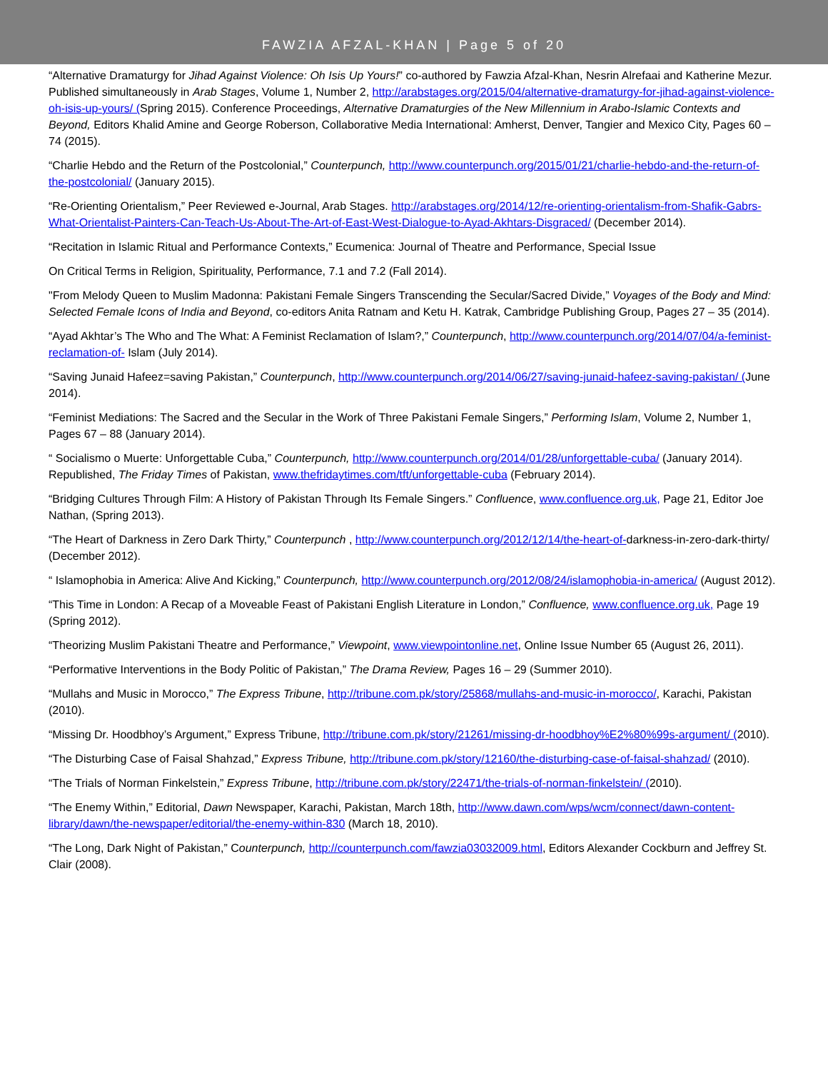FAWZIA AFZAL-KHAN | Page 5 of 20
“Alternative Dramaturgy for Jihad Against Violence: Oh Isis Up Yours!” co-authored by Fawzia Afzal-Khan, Nesrin Alrefaai and Katherine Mezur. Published simultaneously in Arab Stages, Volume 1, Number 2, http://arabstages.org/2015/04/alternative-dramaturgy-for-jihad-against-violence-oh-isis-up-yours/ (Spring 2015). Conference Proceedings, Alternative Dramaturgies of the New Millennium in Arabo-Islamic Contexts and Beyond, Editors Khalid Amine and George Roberson, Collaborative Media International: Amherst, Denver, Tangier and Mexico City, Pages 60 – 74 (2015).
“Charlie Hebdo and the Return of the Postcolonial,” Counterpunch, http://www.counterpunch.org/2015/01/21/charlie-hebdo-and-the-return-of-the-postcolonial/ (January 2015).
“Re-Orienting Orientalism,” Peer Reviewed e-Journal, Arab Stages. http://arabstages.org/2014/12/re-orienting-orientalism-from-Shafik-Gabrs-What-Orientalist-Painters-Can-Teach-Us-About-The-Art-of-East-West-Dialogue-to-Ayad-Akhtars-Disgraced/ (December 2014).
“Recitation in Islamic Ritual and Performance Contexts,” Ecumenica: Journal of Theatre and Performance, Special Issue
On Critical Terms in Religion, Spirituality, Performance, 7.1 and 7.2 (Fall 2014).
"From Melody Queen to Muslim Madonna: Pakistani Female Singers Transcending the Secular/Sacred Divide,” Voyages of the Body and Mind: Selected Female Icons of India and Beyond, co-editors Anita Ratnam and Ketu H. Katrak, Cambridge Publishing Group, Pages 27 – 35 (2014).
“Ayad Akhtar’s The Who and The What: A Feminist Reclamation of Islam?,” Counterpunch, http://www.counterpunch.org/2014/07/04/a-feminist-reclamation-of- Islam (July 2014).
“Saving Junaid Hafeez=saving Pakistan,” Counterpunch, http://www.counterpunch.org/2014/06/27/saving-junaid-hafeez-saving-pakistan/ (June 2014).
“Feminist Mediations: The Sacred and the Secular in the Work of Three Pakistani Female Singers,” Performing Islam, Volume 2, Number 1, Pages 67 – 88 (January 2014).
“ Socialismo o Muerte: Unforgettable Cuba,” Counterpunch, http://www.counterpunch.org/2014/01/28/unforgettable-cuba/ (January 2014). Republished, The Friday Times of Pakistan, www.thefridaytimes.com/tft/unforgettable-cuba (February 2014).
“Bridging Cultures Through Film: A History of Pakistan Through Its Female Singers.” Confluence, www.confluence.org.uk, Page 21, Editor Joe Nathan, (Spring 2013).
“The Heart of Darkness in Zero Dark Thirty,” Counterpunch , http://www.counterpunch.org/2012/12/14/the-heart-of-darkness-in-zero-dark-thirty/ (December 2012).
“ Islamophobia in America: Alive And Kicking,” Counterpunch, http://www.counterpunch.org/2012/08/24/islamophobia-in-america/ (August 2012).
“This Time in London: A Recap of a Moveable Feast of Pakistani English Literature in London,” Confluence, www.confluence.org.uk, Page 19 (Spring 2012).
“Theorizing Muslim Pakistani Theatre and Performance,” Viewpoint, www.viewpointonline.net, Online Issue Number 65 (August 26, 2011).
“Performative Interventions in the Body Politic of Pakistan,” The Drama Review, Pages 16 – 29 (Summer 2010).
“Mullahs and Music in Morocco,” The Express Tribune, http://tribune.com.pk/story/25868/mullahs-and-music-in-morocco/, Karachi, Pakistan (2010).
“Missing Dr. Hoodbhoy’s Argument,” Express Tribune, http://tribune.com.pk/story/21261/missing-dr-hoodbhoy%E2%80%99s-argument/ (2010).
“The Disturbing Case of Faisal Shahzad,” Express Tribune, http://tribune.com.pk/story/12160/the-disturbing-case-of-faisal-shahzad/ (2010).
“The Trials of Norman Finkelstein,” Express Tribune, http://tribune.com.pk/story/22471/the-trials-of-norman-finkelstein/ (2010).
“The Enemy Within,” Editorial, Dawn Newspaper, Karachi, Pakistan, March 18th, http://www.dawn.com/wps/wcm/connect/dawn-content-library/dawn/the-newspaper/editorial/the-enemy-within-830 (March 18, 2010).
“The Long, Dark Night of Pakistan,” Counterpunch, http://counterpunch.com/fawzia03032009.html, Editors Alexander Cockburn and Jeffrey St. Clair (2008).